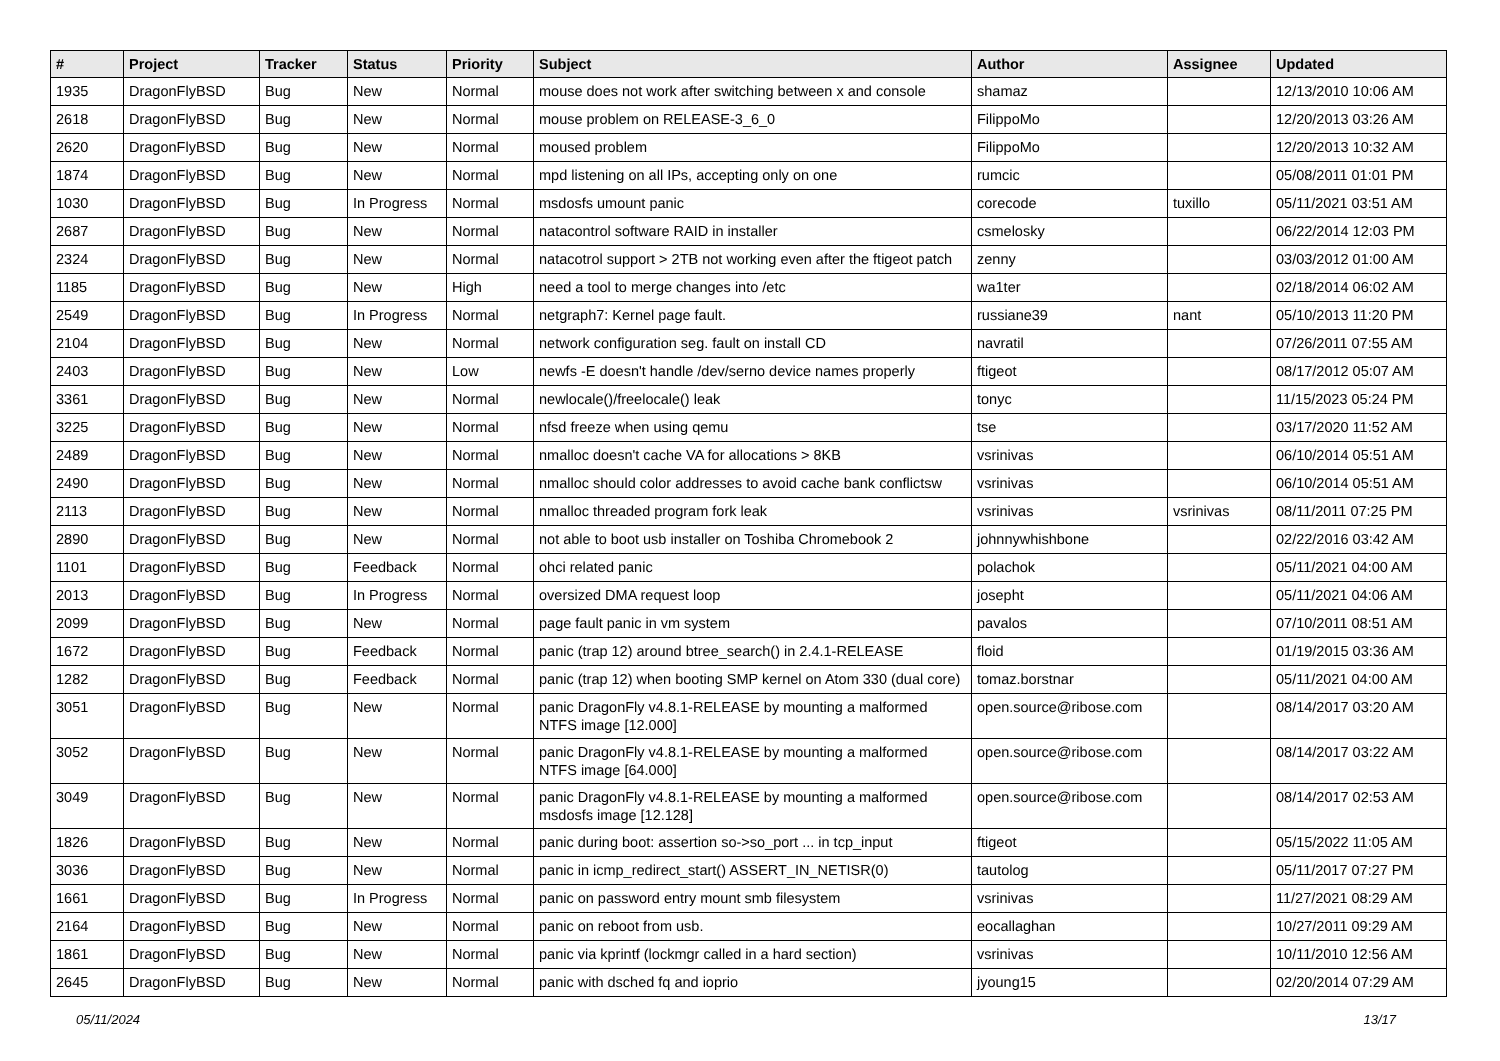| # | Project | Tracker | Status | Priority | Subject | Author | Assignee | Updated |
| --- | --- | --- | --- | --- | --- | --- | --- | --- |
| 1935 | DragonFlyBSD | Bug | New | Normal | mouse does not work after switching between x and console | shamaz | | 12/13/2010 10:06 AM |
| 2618 | DragonFlyBSD | Bug | New | Normal | mouse problem on RELEASE-3_6_0 | FilippoMo | | 12/20/2013 03:26 AM |
| 2620 | DragonFlyBSD | Bug | New | Normal | moused problem | FilippoMo | | 12/20/2013 10:32 AM |
| 1874 | DragonFlyBSD | Bug | New | Normal | mpd listening on all IPs, accepting only on one | rumcic | | 05/08/2011 01:01 PM |
| 1030 | DragonFlyBSD | Bug | In Progress | Normal | msdosfs umount panic | corecode | tuxillo | 05/11/2021 03:51 AM |
| 2687 | DragonFlyBSD | Bug | New | Normal | natacontrol software RAID in installer | csmelosky | | 06/22/2014 12:03 PM |
| 2324 | DragonFlyBSD | Bug | New | Normal | natacotrol support > 2TB not working even after the ftigeot patch | zenny | | 03/03/2012 01:00 AM |
| 1185 | DragonFlyBSD | Bug | New | High | need a tool to merge changes into /etc | wa1ter | | 02/18/2014 06:02 AM |
| 2549 | DragonFlyBSD | Bug | In Progress | Normal | netgraph7: Kernel page fault. | russiane39 | nant | 05/10/2013 11:20 PM |
| 2104 | DragonFlyBSD | Bug | New | Normal | network configuration seg. fault on install CD | navratil | | 07/26/2011 07:55 AM |
| 2403 | DragonFlyBSD | Bug | New | Low | newfs -E doesn't handle /dev/serno device names properly | ftigeot | | 08/17/2012 05:07 AM |
| 3361 | DragonFlyBSD | Bug | New | Normal | newlocale()/freelocale() leak | tonyc | | 11/15/2023 05:24 PM |
| 3225 | DragonFlyBSD | Bug | New | Normal | nfsd freeze when using qemu | tse | | 03/17/2020 11:52 AM |
| 2489 | DragonFlyBSD | Bug | New | Normal | nmalloc doesn't cache VA for allocations > 8KB | vsrinivas | | 06/10/2014 05:51 AM |
| 2490 | DragonFlyBSD | Bug | New | Normal | nmalloc should color addresses to avoid cache bank conflictsw | vsrinivas | | 06/10/2014 05:51 AM |
| 2113 | DragonFlyBSD | Bug | New | Normal | nmalloc threaded program fork leak | vsrinivas | vsrinivas | 08/11/2011 07:25 PM |
| 2890 | DragonFlyBSD | Bug | New | Normal | not able to boot usb installer on Toshiba Chromebook 2 | johnnywhishbone | | 02/22/2016 03:42 AM |
| 1101 | DragonFlyBSD | Bug | Feedback | Normal | ohci related panic | polachok | | 05/11/2021 04:00 AM |
| 2013 | DragonFlyBSD | Bug | In Progress | Normal | oversized DMA request loop | josepht | | 05/11/2021 04:06 AM |
| 2099 | DragonFlyBSD | Bug | New | Normal | page fault panic in vm system | pavalos | | 07/10/2011 08:51 AM |
| 1672 | DragonFlyBSD | Bug | Feedback | Normal | panic (trap 12) around btree_search() in 2.4.1-RELEASE | floid | | 01/19/2015 03:36 AM |
| 1282 | DragonFlyBSD | Bug | Feedback | Normal | panic (trap 12) when booting SMP kernel on Atom 330 (dual core) | tomaz.borstnar | | 05/11/2021 04:00 AM |
| 3051 | DragonFlyBSD | Bug | New | Normal | panic DragonFly v4.8.1-RELEASE by mounting a malformed NTFS image [12.000] | open.source@ribose.com | | 08/14/2017 03:20 AM |
| 3052 | DragonFlyBSD | Bug | New | Normal | panic DragonFly v4.8.1-RELEASE by mounting a malformed NTFS image [64.000] | open.source@ribose.com | | 08/14/2017 03:22 AM |
| 3049 | DragonFlyBSD | Bug | New | Normal | panic DragonFly v4.8.1-RELEASE by mounting a malformed msdosfs image [12.128] | open.source@ribose.com | | 08/14/2017 02:53 AM |
| 1826 | DragonFlyBSD | Bug | New | Normal | panic during boot: assertion so->so_port ... in tcp_input | ftigeot | | 05/15/2022 11:05 AM |
| 3036 | DragonFlyBSD | Bug | New | Normal | panic in icmp_redirect_start() ASSERT_IN_NETISR(0) | tautolog | | 05/11/2017 07:27 PM |
| 1661 | DragonFlyBSD | Bug | In Progress | Normal | panic on password entry mount smb filesystem | vsrinivas | | 11/27/2021 08:29 AM |
| 2164 | DragonFlyBSD | Bug | New | Normal | panic on reboot from usb. | eocallaghan | | 10/27/2011 09:29 AM |
| 1861 | DragonFlyBSD | Bug | New | Normal | panic via kprintf (lockmgr called in a hard section) | vsrinivas | | 10/11/2010 12:56 AM |
| 2645 | DragonFlyBSD | Bug | New | Normal | panic with dsched fq and ioprio | jyoung15 | | 02/20/2014 07:29 AM |
05/11/2024 13/17